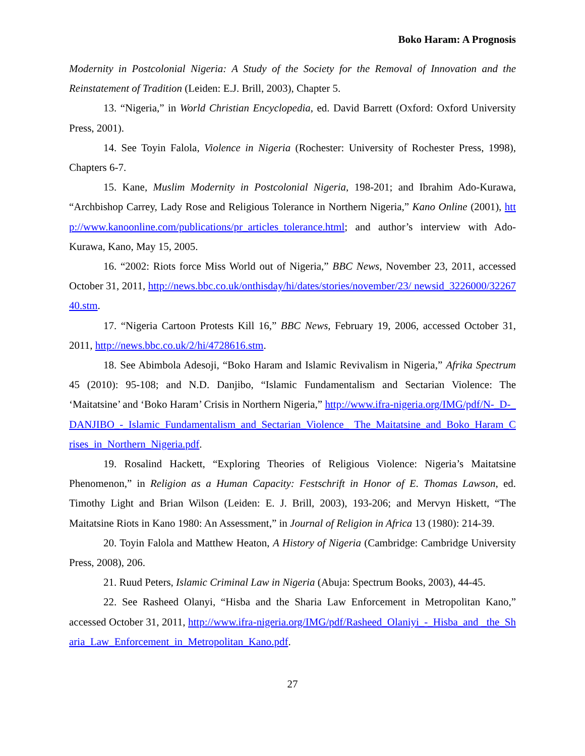Boko Haram: A Prognosis
Modernity in Postcolonial Nigeria: A Study of the Society for the Removal of Innovation and the Reinstatement of Tradition (Leiden: E.J. Brill, 2003), Chapter 5.
13. “Nigeria,” in World Christian Encyclopedia, ed. David Barrett (Oxford: Oxford University Press, 2001).
14. See Toyin Falola, Violence in Nigeria (Rochester: University of Rochester Press, 1998), Chapters 6-7.
15. Kane, Muslim Modernity in Postcolonial Nigeria, 198-201; and Ibrahim Ado-Kurawa, “Archbishop Carrey, Lady Rose and Religious Tolerance in Northern Nigeria,” Kano Online (2001), http://www.kanoonline.com/publications/pr_articles_tolerance.html; and author’s interview with Ado-Kurawa, Kano, May 15, 2005.
16. “2002: Riots force Miss World out of Nigeria,” BBC News, November 23, 2011, accessed October 31, 2011, http://news.bbc.co.uk/onthisday/hi/dates/stories/november/23/ newsid_3226000/3226740.stm.
17. “Nigeria Cartoon Protests Kill 16,” BBC News, February 19, 2006, accessed October 31, 2011, http://news.bbc.co.uk/2/hi/4728616.stm.
18. See Abimbola Adesoji, “Boko Haram and Islamic Revivalism in Nigeria,” Afrika Spectrum 45 (2010): 95-108; and N.D. Danjibo, “Islamic Fundamentalism and Sectarian Violence: The ‘Maitatsine’ and ‘Boko Haram’ Crisis in Northern Nigeria,” http://www.ifra-nigeria.org/IMG/pdf/N-_D-_DANJIBO_-_Islamic_Fundamentalism_and_Sectarian_Violence_ The_Maitatsine_and_Boko_Haram_Crises_in_Northern_Nigeria.pdf.
19. Rosalind Hackett, “Exploring Theories of Religious Violence: Nigeria’s Maitatsine Phenomenon,” in Religion as a Human Capacity: Festschrift in Honor of E. Thomas Lawson, ed. Timothy Light and Brian Wilson (Leiden: E. J. Brill, 2003), 193-206; and Mervyn Hiskett, “The Maitatsine Riots in Kano 1980: An Assessment,” in Journal of Religion in Africa 13 (1980): 214-39.
20. Toyin Falola and Matthew Heaton, A History of Nigeria (Cambridge: Cambridge University Press, 2008), 206.
21. Ruud Peters, Islamic Criminal Law in Nigeria (Abuja: Spectrum Books, 2003), 44-45.
22. See Rasheed Olanyi, “Hisba and the Sharia Law Enforcement in Metropolitan Kano,” accessed October 31, 2011, http://www.ifra-nigeria.org/IMG/pdf/Rasheed_Olaniyi_-_Hisba_and _the_Sharia_Law_Enforcement_in_Metropolitan_Kano.pdf.
27